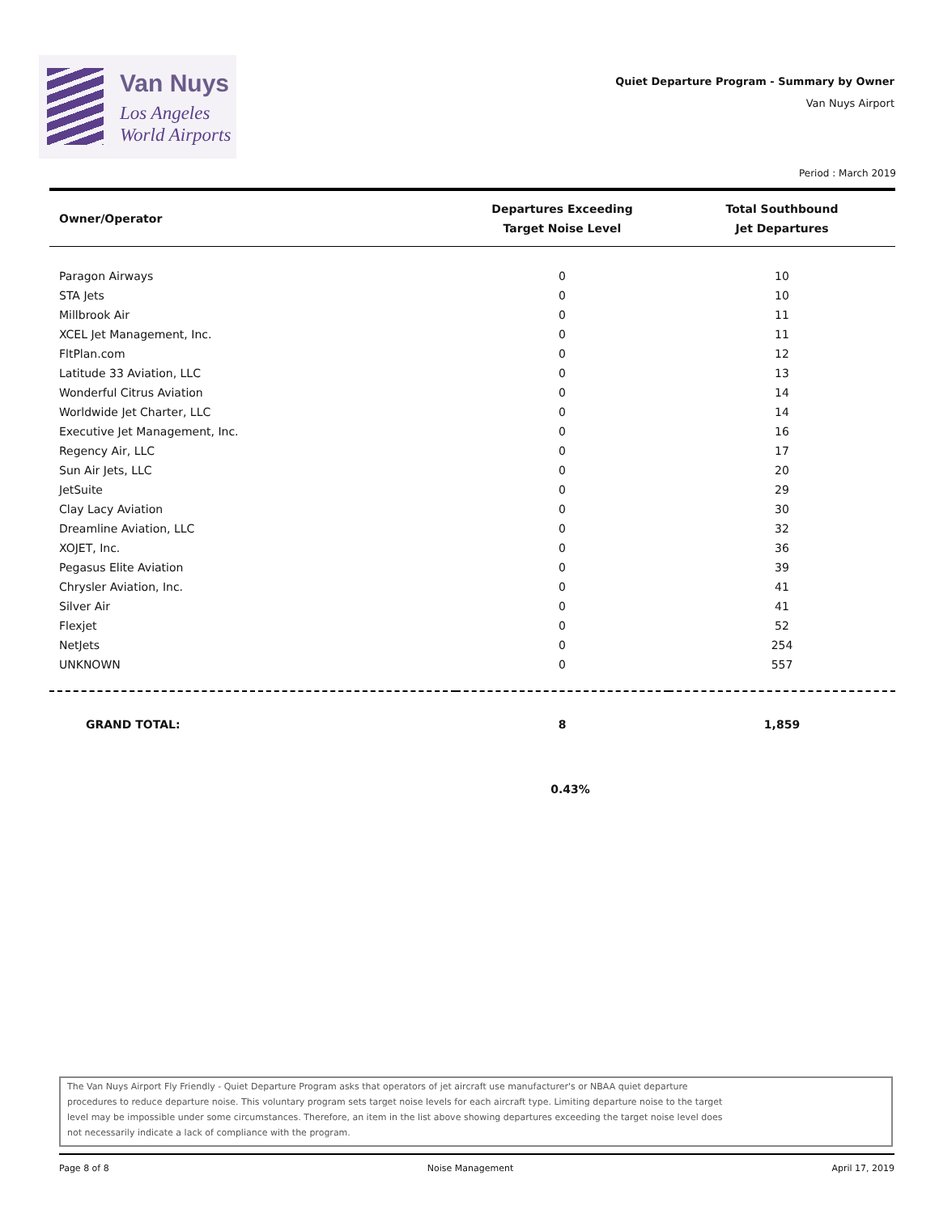Van Nuys
Los Angeles
World Airports
Quiet Departure Program - Summary by Owner
Van Nuys Airport
Period : March 2019
| Owner/Operator | Departures Exceeding Target Noise Level | Total Southbound Jet Departures |
| --- | --- | --- |
| Paragon Airways | 0 | 10 |
| STA Jets | 0 | 10 |
| Millbrook Air | 0 | 11 |
| XCEL Jet Management, Inc. | 0 | 11 |
| FltPlan.com | 0 | 12 |
| Latitude 33 Aviation, LLC | 0 | 13 |
| Wonderful Citrus Aviation | 0 | 14 |
| Worldwide Jet Charter, LLC | 0 | 14 |
| Executive Jet Management, Inc. | 0 | 16 |
| Regency Air, LLC | 0 | 17 |
| Sun Air Jets, LLC | 0 | 20 |
| JetSuite | 0 | 29 |
| Clay Lacy Aviation | 0 | 30 |
| Dreamline Aviation, LLC | 0 | 32 |
| XOJET, Inc. | 0 | 36 |
| Pegasus Elite Aviation | 0 | 39 |
| Chrysler Aviation, Inc. | 0 | 41 |
| Silver Air | 0 | 41 |
| Flexjet | 0 | 52 |
| NetJets | 0 | 254 |
| UNKNOWN | 0 | 557 |
| GRAND TOTAL: | 8 | 1,859 |
| | 0.43% | |
The Van Nuys Airport Fly Friendly - Quiet Departure Program asks that operators of jet aircraft use manufacturer's or NBAA quiet departure
procedures to reduce departure noise. This voluntary program sets target noise levels for each aircraft type. Limiting departure noise to the target
level may be impossible under some circumstances. Therefore, an item in the list above showing departures exceeding the target noise level does
not necessarily indicate a lack of compliance with the program.
Page 8 of 8 Noise Management April 17, 2019